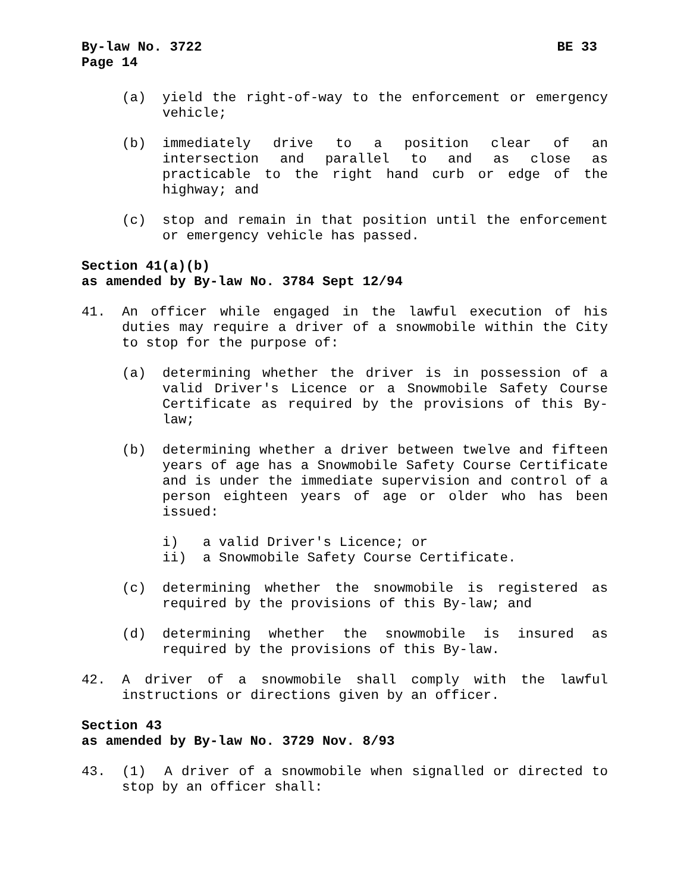By-law No. 3722 BE 33
Page 14
(a) yield the right-of-way to the enforcement or emergency vehicle;
(b) immediately drive to a position clear of an intersection and parallel to and as close as practicable to the right hand curb or edge of the highway; and
(c) stop and remain in that position until the enforcement or emergency vehicle has passed.
Section 41(a)(b)
as amended by By-law No. 3784 Sept 12/94
41. An officer while engaged in the lawful execution of his duties may require a driver of a snowmobile within the City to stop for the purpose of:
(a) determining whether the driver is in possession of a valid Driver's Licence or a Snowmobile Safety Course Certificate as required by the provisions of this By-law;
(b) determining whether a driver between twelve and fifteen years of age has a Snowmobile Safety Course Certificate and is under the immediate supervision and control of a person eighteen years of age or older who has been issued:
i) a valid Driver's Licence; or
ii) a Snowmobile Safety Course Certificate.
(c) determining whether the snowmobile is registered as required by the provisions of this By-law; and
(d) determining whether the snowmobile is insured as required by the provisions of this By-law.
42. A driver of a snowmobile shall comply with the lawful instructions or directions given by an officer.
Section 43
as amended by By-law No. 3729 Nov. 8/93
43. (1) A driver of a snowmobile when signalled or directed to stop by an officer shall: